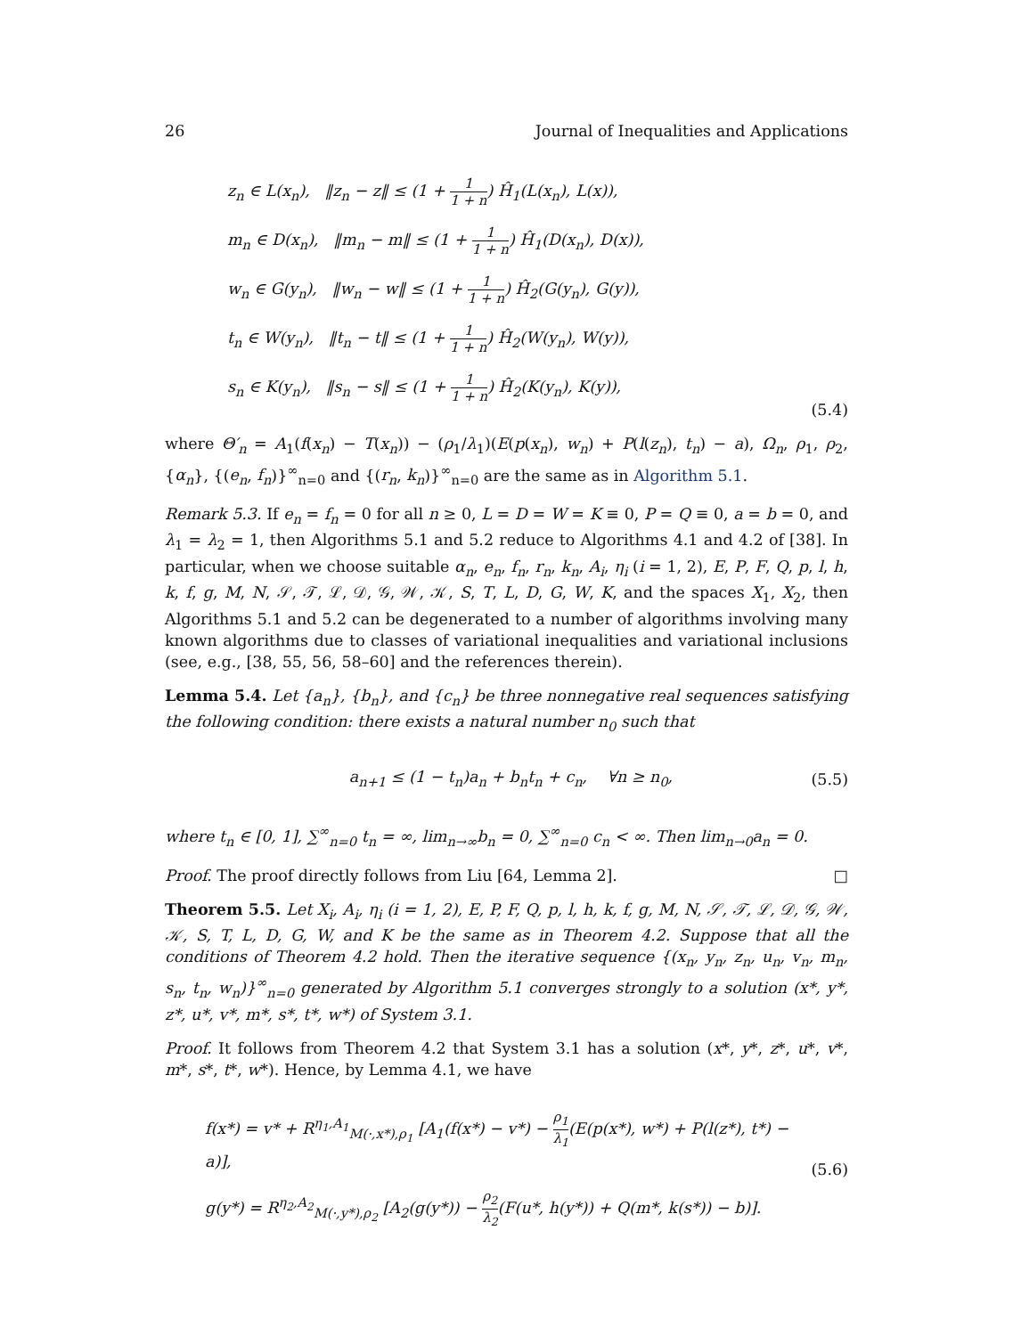26 Journal of Inequalities and Applications
z<sub>n</sub> ∈ L(x<sub>n</sub>), ‖z<sub>n</sub> − z‖ ≤ (1 + 1 1 + n) Ĥ<sub>1</sub>(L(x<sub>n</sub>), L(x)),
m<sub>n</sub> ∈ D(x<sub>n</sub>), ‖m<sub>n</sub> − m‖ ≤ (1 + 1 1 + n) Ĥ<sub>1</sub>(D(x<sub>n</sub>), D(x)),
w<sub>n</sub> ∈ G(y<sub>n</sub>), ‖w<sub>n</sub> − w‖ ≤ (1 + 1 1 + n) Ĥ<sub>2</sub>(G(y<sub>n</sub>), G(y)),
t<sub>n</sub> ∈ W(y<sub>n</sub>), ‖t<sub>n</sub> − t‖ ≤ (1 + 1 1 + n) Ĥ<sub>2</sub>(W(y<sub>n</sub>), W(y)),
s<sub>n</sub> ∈ K(y<sub>n</sub>), ‖s<sub>n</sub> − s‖ ≤ (1 + 1 1 + n) Ĥ<sub>2</sub>(K(y<sub>n</sub>), K(y)),
(5.4)
where Θ′<sub>n</sub> = A<sub>1</sub>(f(x<sub>n</sub>) − T(x<sub>n</sub>)) − (ρ<sub>1</sub>/λ<sub>1</sub>)(E(p(x<sub>n</sub>), w<sub>n</sub>) + P(l(z<sub>n</sub>), t<sub>n</sub>) − a), Ω<sub>n</sub>, ρ<sub>1</sub>, ρ<sub>2</sub>, {α<sub>n</sub>}, {(e<sub>n</sub>, f<sub>n</sub>)}<sup>∞</sup><sub>n=0</sub> and {(r<sub>n</sub>, k<sub>n</sub>)}<sup>∞</sup><sub>n=0</sub> are the same as in Algorithm 5.1.
Remark 5.3. If e<sub>n</sub> = f<sub>n</sub> = 0 for all n ≥ 0, L = D = W = K ≡ 0, P = Q ≡ 0, a = b = 0, and λ<sub>1</sub> = λ<sub>2</sub> = 1, then Algorithms 5.1 and 5.2 reduce to Algorithms 4.1 and 4.2 of [38]. In particular, when we choose suitable α<sub>n</sub>, e<sub>n</sub>, f<sub>n</sub>, r<sub>n</sub>, k<sub>n</sub>, A<sub>i</sub>, η<sub>i</sub> (i = 1, 2), E, P, F, Q, p, l, h, k, f, g, M, N, 𝒮, 𝒯, ℒ, 𝒟, 𝒢, 𝒲, 𝒦, S, T, L, D, G, W, K, and the spaces X<sub>1</sub>, X<sub>2</sub>, then Algorithms 5.1 and 5.2 can be degenerated to a number of algorithms involving many known algorithms due to classes of variational inequalities and variational inclusions (see, e.g., [38, 55, 56, 58–60] and the references therein).
Lemma 5.4. Let {a<sub>n</sub>}, {b<sub>n</sub>}, and {c<sub>n</sub>} be three nonnegative real sequences satisfying the following condition: there exists a natural number n<sub>0</sub> such that
a<sub>n+1</sub> ≤ (1 − t<sub>n</sub>)a<sub>n</sub> + b<sub>n</sub>t<sub>n</sub> + c<sub>n</sub>, ∀n ≥ n<sub>0</sub>,
(5.5)
where t<sub>n</sub> ∈ [0, 1], ∑<sup>∞</sup><sub>n=0</sub> t<sub>n</sub> = ∞, lim<sub>n→∞</sub>b<sub>n</sub> = 0, ∑<sup>∞</sup><sub>n=0</sub> c<sub>n</sub> < ∞. Then lim<sub>n→0</sub>a<sub>n</sub> = 0.
Proof. The proof directly follows from Liu [64, Lemma 2]. □
Theorem 5.5. Let X<sub>i</sub>, A<sub>i</sub>, η<sub>i</sub> (i = 1, 2), E, P, F, Q, p, l, h, k, f, g, M, N, 𝒮, 𝒯, ℒ, 𝒟, 𝒢, 𝒲, 𝒦, S, T, L, D, G, W, and K be the same as in Theorem 4.2. Suppose that all the conditions of Theorem 4.2 hold. Then the iterative sequence {(x<sub>n</sub>, y<sub>n</sub>, z<sub>n</sub>, u<sub>n</sub>, v<sub>n</sub>, m<sub>n</sub>, s<sub>n</sub>, t<sub>n</sub>, w<sub>n</sub>)}<sup>∞</sup><sub>n=0</sub> generated by Algorithm 5.1 converges strongly to a solution (x*, y*, z*, u*, v*, m*, s*, t*, w*) of System 3.1.
Proof. It follows from Theorem 4.2 that System 3.1 has a solution (x*, y*, z*, u*, v*, m*, s*, t*, w*). Hence, by Lemma 4.1, we have
f(x*) = v* + R<sup>η<sub>1</sub>,A<sub>1</sub></sup><sub>M(·,x*),ρ<sub>1</sub></sub> [A<sub>1</sub>(f(x*) − v*) − ρ<sub>1</sub> λ<sub>1</sub>(E(p(x*), w*) + P(l(z*), t*) − a)],
g(y*) = R<sup>η<sub>2</sub>,A<sub>2</sub></sup><sub>M(·,y*),ρ<sub>2</sub></sub> [A<sub>2</sub>(g(y*)) − ρ<sub>2</sub> λ<sub>2</sub>(F(u*, h(y*)) + Q(m*, k(s*)) − b)].
(5.6)